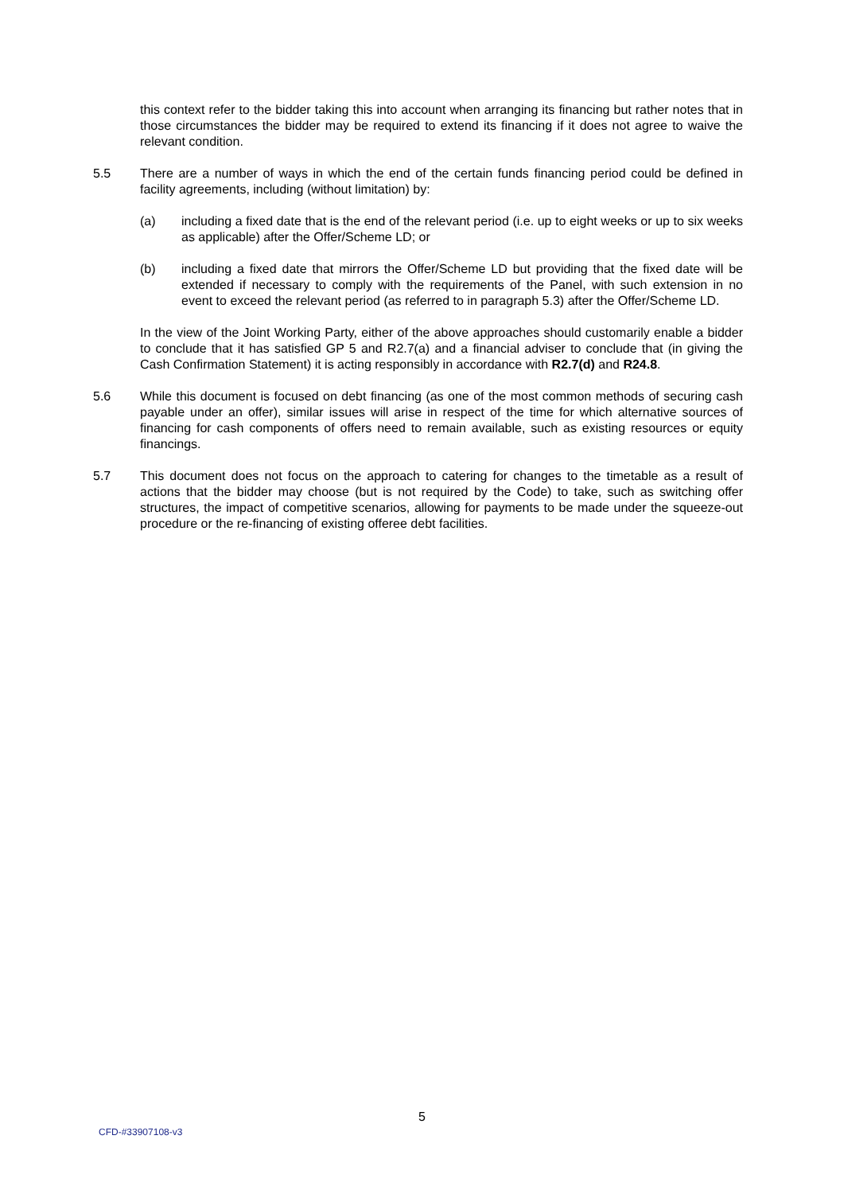this context refer to the bidder taking this into account when arranging its financing but rather notes that in those circumstances the bidder may be required to extend its financing if it does not agree to waive the relevant condition.
5.5 There are a number of ways in which the end of the certain funds financing period could be defined in facility agreements, including (without limitation) by:
(a) including a fixed date that is the end of the relevant period (i.e. up to eight weeks or up to six weeks as applicable) after the Offer/Scheme LD; or
(b) including a fixed date that mirrors the Offer/Scheme LD but providing that the fixed date will be extended if necessary to comply with the requirements of the Panel, with such extension in no event to exceed the relevant period (as referred to in paragraph 5.3) after the Offer/Scheme LD.
In the view of the Joint Working Party, either of the above approaches should customarily enable a bidder to conclude that it has satisfied GP 5 and R2.7(a) and a financial adviser to conclude that (in giving the Cash Confirmation Statement) it is acting responsibly in accordance with R2.7(d) and R24.8.
5.6 While this document is focused on debt financing (as one of the most common methods of securing cash payable under an offer), similar issues will arise in respect of the time for which alternative sources of financing for cash components of offers need to remain available, such as existing resources or equity financings.
5.7 This document does not focus on the approach to catering for changes to the timetable as a result of actions that the bidder may choose (but is not required by the Code) to take, such as switching offer structures, the impact of competitive scenarios, allowing for payments to be made under the squeeze-out procedure or the re-financing of existing offeree debt facilities.
5
CFD-#33907108-v3